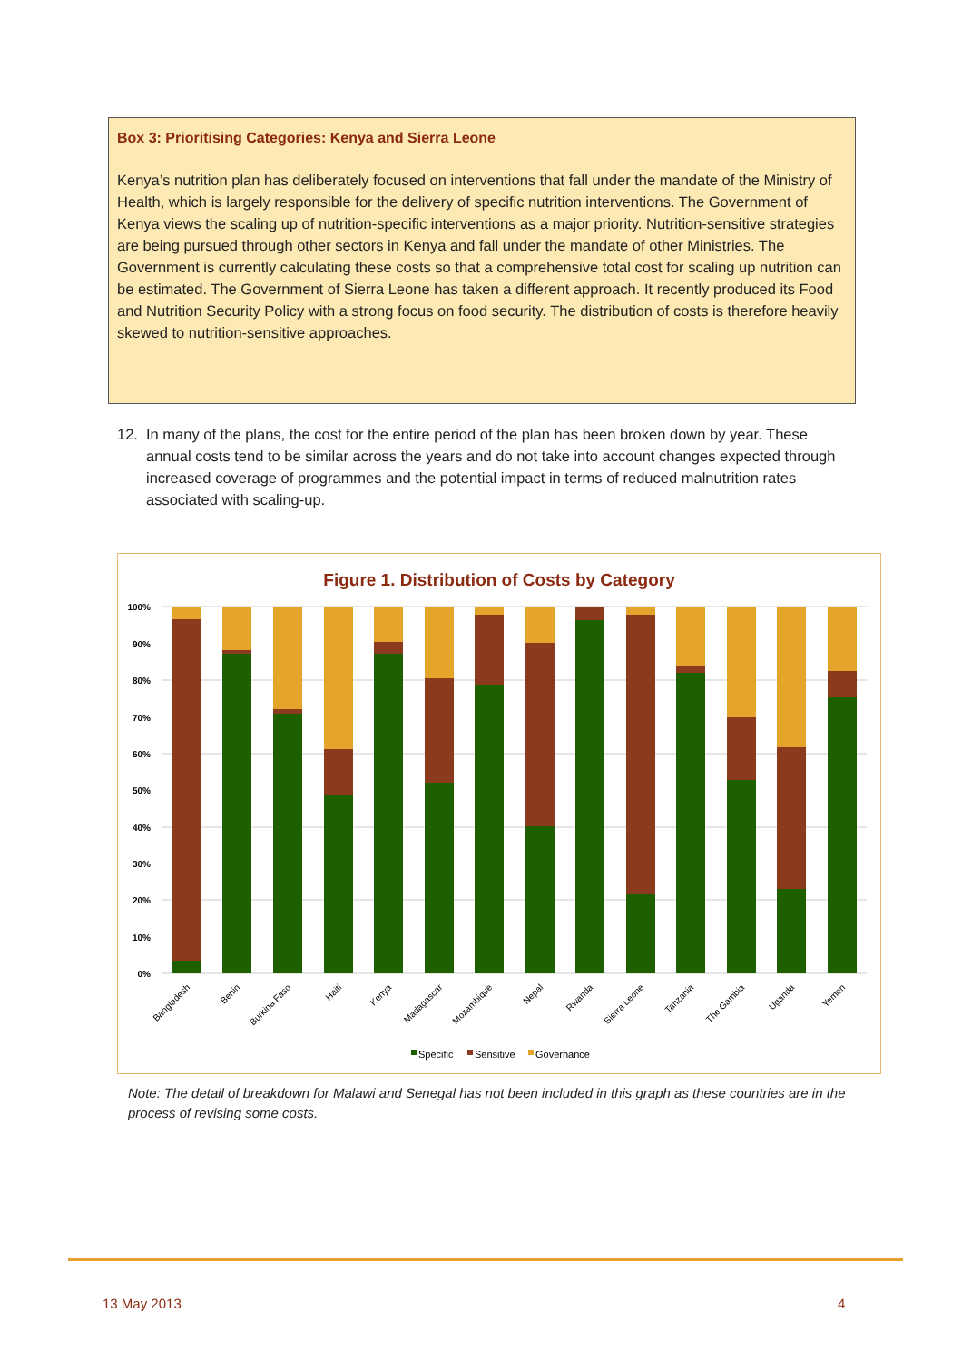Box 3: Prioritising Categories: Kenya and Sierra Leone
Kenya’s nutrition plan has deliberately focused on interventions that fall under the mandate of the Ministry of Health, which is largely responsible for the delivery of specific nutrition interventions. The Government of Kenya views the scaling up of nutrition-specific interventions as a major priority. Nutrition-sensitive strategies are being pursued through other sectors in Kenya and fall under the mandate of other Ministries. The Government is currently calculating these costs so that a comprehensive total cost for scaling up nutrition can be estimated. The Government of Sierra Leone has taken a different approach. It recently produced its Food and Nutrition Security Policy with a strong focus on food security. The distribution of costs is therefore heavily skewed to nutrition-sensitive approaches.
12. In many of the plans, the cost for the entire period of the plan has been broken down by year. These annual costs tend to be similar across the years and do not take into account changes expected through increased coverage of programmes and the potential impact in terms of reduced malnutrition rates associated with scaling-up.
Figure 1. Distribution of Costs by Category
100%
90%
80%
70%
60%
50%
40%
30%
20%
10%
0%
Bangladesh
Benin
Burkina Faso
Haiti
Kenya
Madagascar
Mozambique
Nepal
Rwanda
Sierra Leone
Tanzania
The Gambia
Uganda
Yemen
Specific
Sensitive
Governance
Note: The detail of breakdown for Malawi and Senegal has not been included in this graph as these countries are in the process of revising some costs.
13 May 2013 4